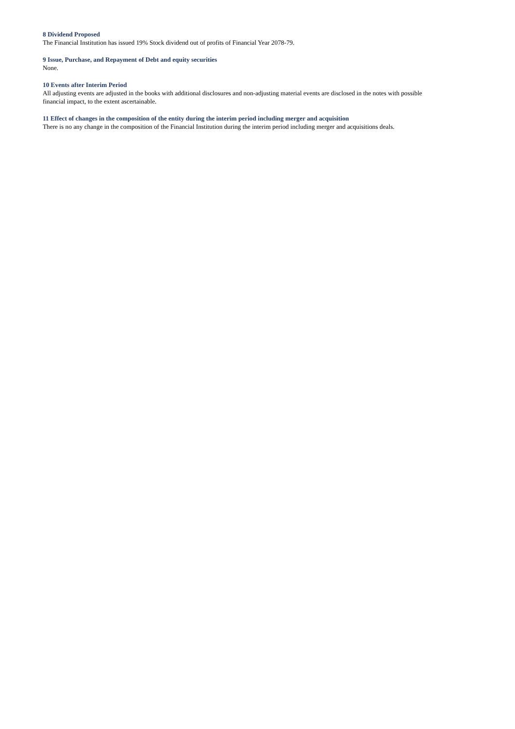8 Dividend Proposed
The Financial Institution has issued 19% Stock dividend out of profits of Financial Year 2078-79.
9 Issue, Purchase, and Repayment of Debt and equity securities
None.
10 Events after Interim Period
All adjusting events are adjusted in the books with additional disclosures and non-adjusting material events are disclosed in the notes with possible
financial impact, to the extent ascertainable.
11 Effect of changes in the composition of the entity during the interim period including merger and acquisition
There is no any change in the composition of the Financial Institution during the interim period including merger and acquisitions deals.